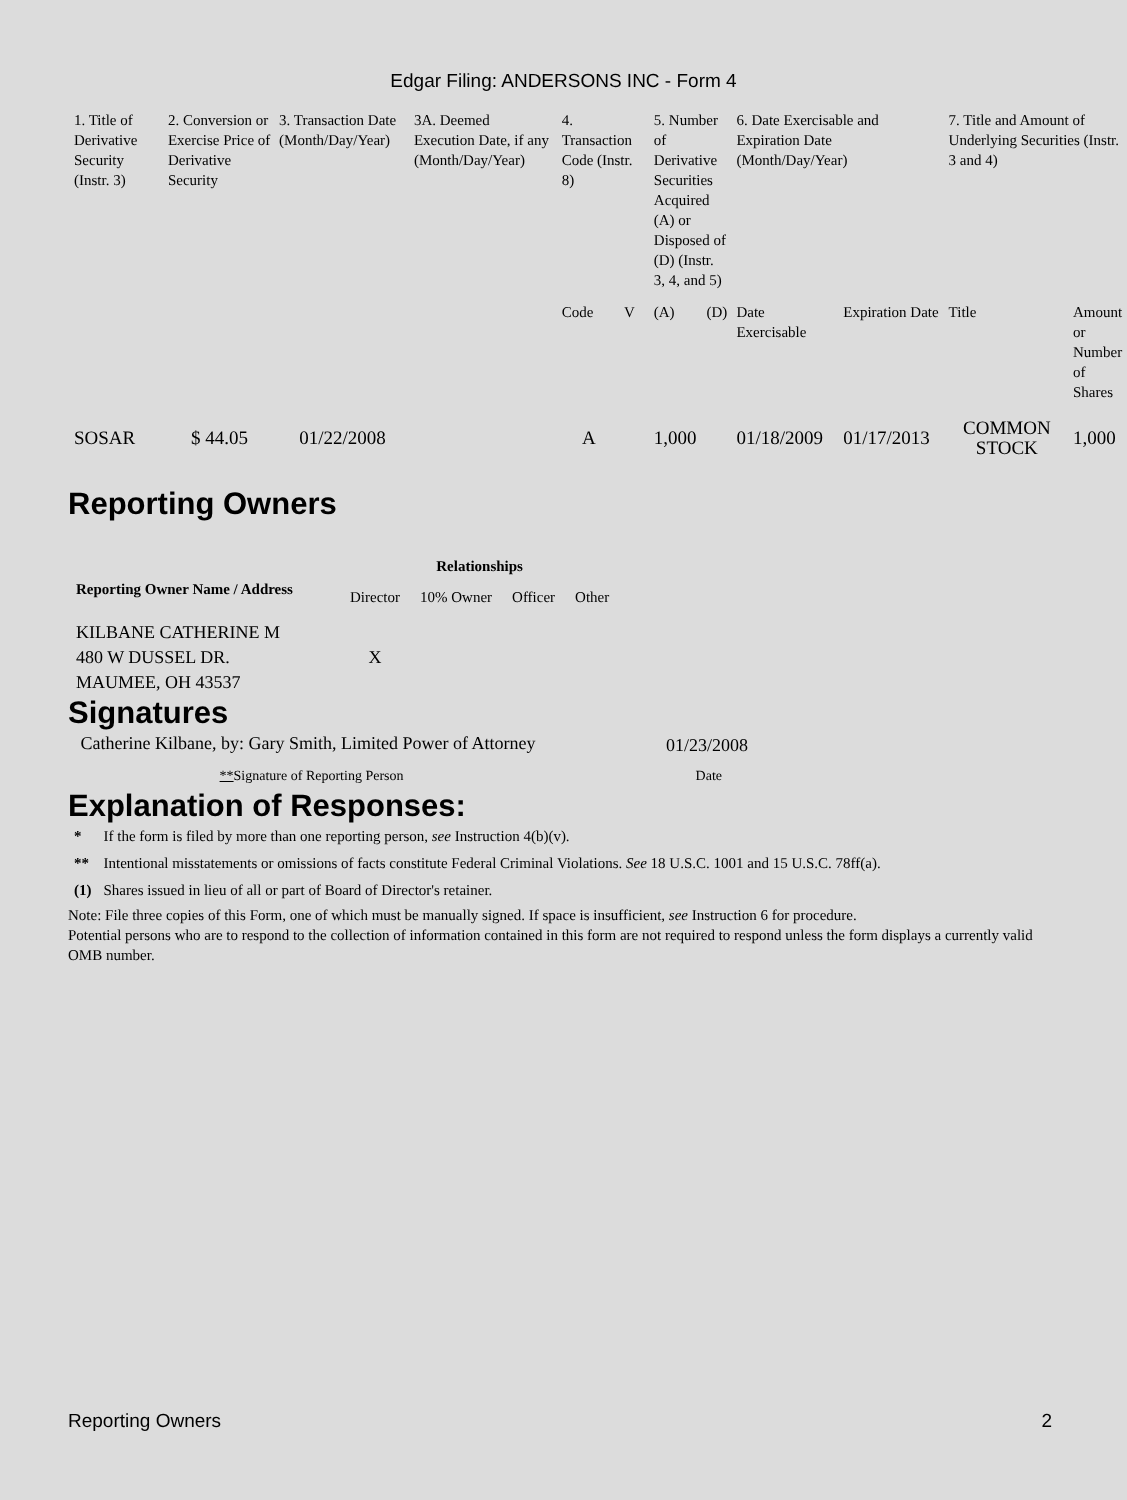Edgar Filing: ANDERSONS INC - Form 4
| 1. Title of Derivative Security (Instr. 3) | 2. Conversion or Exercise Price of Derivative Security | 3. Transaction Date (Month/Day/Year) | 3A. Deemed Execution Date, if any (Month/Day/Year) | 4. Transaction Code (Instr. 8) | | 5. Number of Derivative Securities Acquired (A) or Disposed of (D) (Instr. 3, 4, and 5) | | 6. Date Exercisable and Expiration Date (Month/Day/Year) | | 7. Title and Amount of Underlying Securities (Instr. 3 and 4) | |
| --- | --- | --- | --- | --- | --- | --- | --- | --- | --- | --- | --- |
| | | | | Code | V | (A) | (D) | Date Exercisable | Expiration Date | Title | Amount or Number of Shares |
| SOSAR | $ 44.05 | 01/22/2008 | | A | | 1,000 | | 01/18/2009 | 01/17/2013 | COMMON STOCK | 1,000 |
Reporting Owners
| Reporting Owner Name / Address | Relationships | | | |
| --- | --- | --- | --- | --- |
| | Director | 10% Owner | Officer | Other |
| KILBANE CATHERINE M 480 W DUSSEL DR. MAUMEE, OH 43537 | X | | | |
Signatures
| Catherine Kilbane, by: Gary Smith, Limited Power of Attorney | 01/23/2008 |
| ** Signature of Reporting Person | Date |
Explanation of Responses:
| * | If the form is filed by more than one reporting person, see Instruction 4(b)(v). |
| ** | Intentional misstatements or omissions of facts constitute Federal Criminal Violations. See 18 U.S.C. 1001 and 15 U.S.C. 78ff(a). |
| (1) | Shares issued in lieu of all or part of Board of Director's retainer. |
Note: File three copies of this Form, one of which must be manually signed. If space is insufficient, see Instruction 6 for procedure.
Potential persons who are to respond to the collection of information contained in this form are not required to respond unless the form displays a currently valid OMB number.
Reporting Owners 2